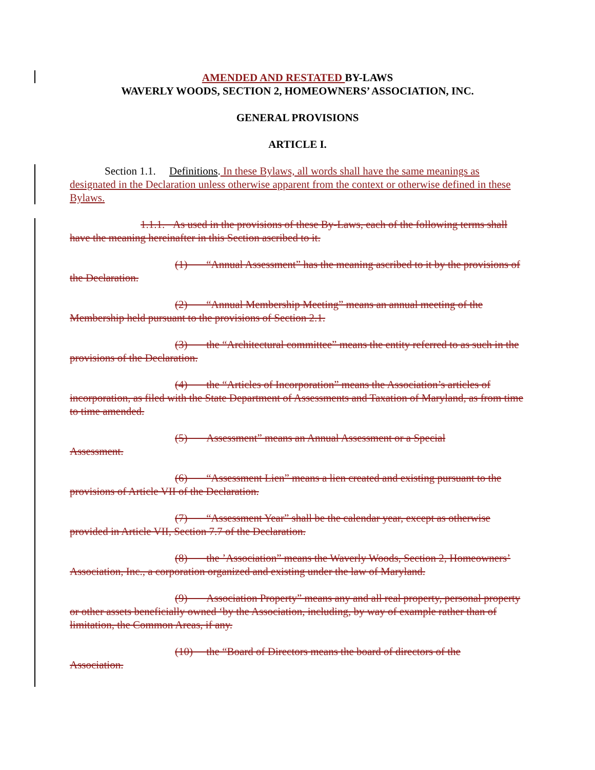AMENDED AND RESTATED BY-LAWS
WAVERLY WOODS, SECTION 2, HOMEOWNERS’ ASSOCIATION, INC.
GENERAL PROVISIONS
ARTICLE I.
Section 1.1. Definitions. In these Bylaws, all words shall have the same meanings as designated in the Declaration unless otherwise apparent from the context or otherwise defined in these Bylaws.
1.1.1. As used in the provisions of these By-Laws, each of the following terms shall have the meaning hereinafter in this Section ascribed to it.
(1) “Annual Assessment” has the meaning ascribed to it by the provisions of the Declaration.
(2) “Annual Membership Meeting” means an annual meeting of the Membership held pursuant to the provisions of Section 2.1.
(3) the “Architectural committee” means the entity referred to as such in the provisions of the Declaration.
(4) the “Articles of Incorporation” means the Association’s articles of incorporation, as filed with the State Department of Assessments and Taxation of Maryland, as from time to time amended.
(5) Assessment” means an Annual Assessment or a Special
Assessment.
(6) “Assessment Lien” means a lien created and existing pursuant to the provisions of Article VII of the Declaration.
(7) “Assessment Year” shall be the calendar year, except as otherwise provided in Article VII, Section 7.7 of the Declaration.
(8) the ’Association” means the Waverly Woods, Section 2, Homeowners’ Association, Inc., a corporation organized and existing under the law of Maryland.
(9) Association Property” means any and all real property, personal property or other assets beneficially owned ‘by the Association, including, by way of example rather than of limitation, the Common Areas, if any.
(10) the “Board of Directors means the board of directors of the
Association.